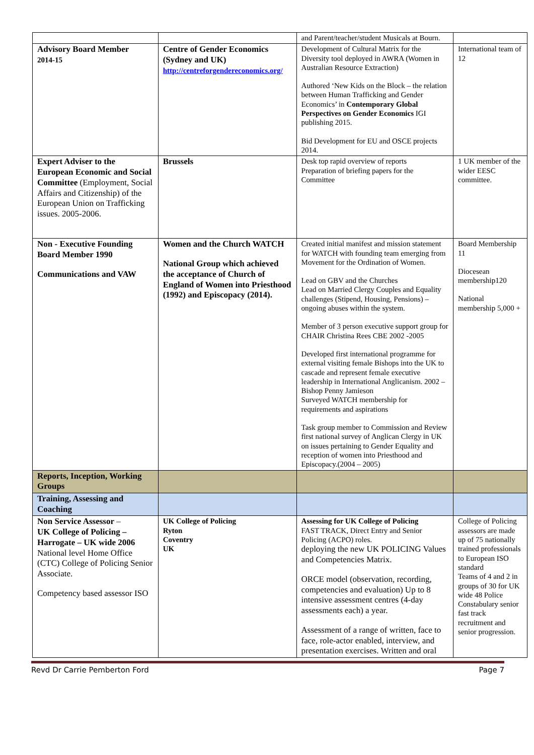| | | and Parent/teacher/student Musicals at Bourn. | |
| Advisory Board Member 2014-15 | Centre of Gender Economics (Sydney and UK) http://centreforgendereconomics.org/ | Development of Cultural Matrix for the Diversity tool deployed in AWRA (Women in Australian Resource Extraction) Authored ‘New Kids on the Block – the relation between Human Trafficking and Gender Economics’ in Contemporary Global Perspectives on Gender Economics IGI publishing 2015. Bid Development for EU and OSCE projects 2014. | International team of 12 |
| Expert Adviser to the European Economic and Social Committee (Employment, Social Affairs and Citizenship) of the European Union on Trafficking issues. 2005-2006. | Brussels | Desk top rapid overview of reports Preparation of briefing papers for the Committee | 1 UK member of the wider EESC committee. |
| Non - Executive Founding Board Member 1990 Communications and VAW | Women and the Church WATCH National Group which achieved the acceptance of Church of England of Women into Priesthood (1992) and Episcopacy (2014). | Created initial manifest and mission statement for WATCH with founding team emerging from Movement for the Ordination of Women. Lead on GBV and the Churches Lead on Married Clergy Couples and Equality challenges (Stipend, Housing, Pensions) – ongoing abuses within the system. Member of 3 person executive support group for CHAIR Christina Rees CBE 2002 -2005 Developed first international programme for external visiting female Bishops into the UK to cascade and represent female executive leadership in International Anglicanism. 2002 – Bishop Penny Jamieson Surveyed WATCH membership for requirements and aspirations Task group member to Commission and Review first national survey of Anglican Clergy in UK on issues pertaining to Gender Equality and reception of women into Priesthood and Episcopacy.(2004 – 2005) | Board Membership 11 Diocesean membership120 National membership 5,000 + |
| Reports, Inception, Working Groups | | | |
| Training, Assessing and Coaching | | | |
| Non Service Assessor – UK College of Policing – Harrogate – UK wide 2006 National level Home Office (CTC) College of Policing Senior Associate. Competency based assessor ISO | UK College of Policing Ryton Coventry UK | Assessing for UK College of Policing FAST TRACK, Direct Entry and Senior Policing (ACPO) roles. deploying the new UK POLICING Values and Competencies Matrix. ORCE model (observation, recording, competencies and evaluation) Up to 8 intensive assessment centres (4-day assessments each) a year. Assessment of a range of written, face to face, role-actor enabled, interview, and presentation exercises. Written and oral | College of Policing assessors are made up of 75 nationally trained professionals to European ISO standard Teams of 4 and 2 in groups of 30 for UK wide 48 Police Constabulary senior fast track recruitment and senior progression. |
Revd Dr Carrie Pemberton Ford Page 7